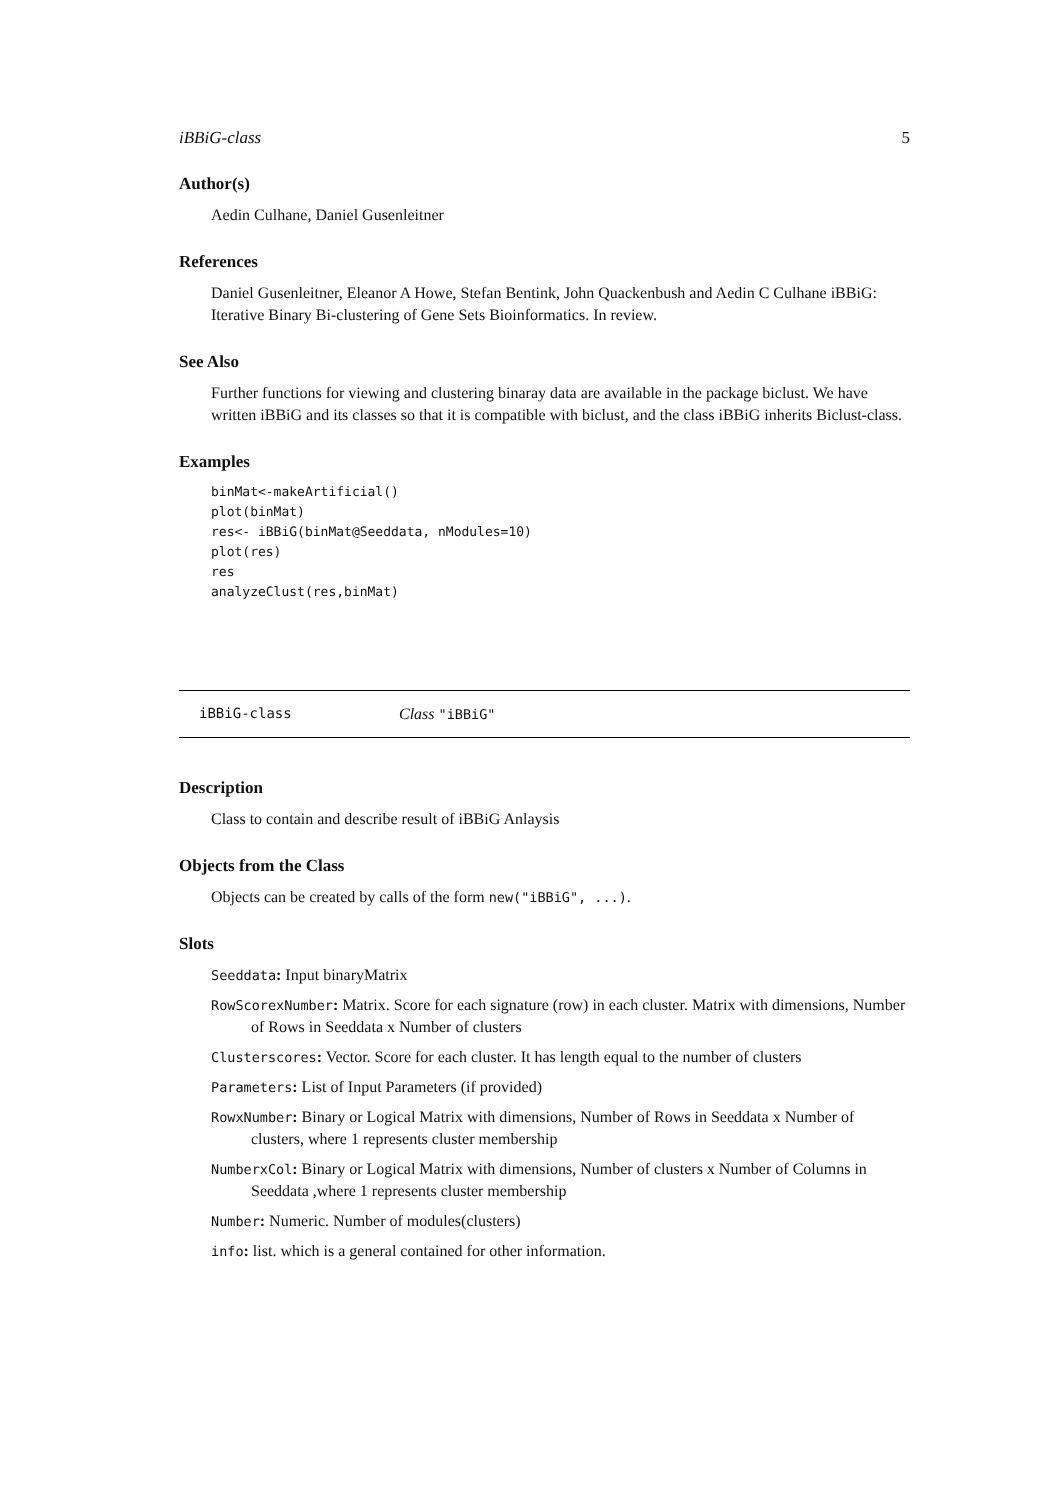iBBiG-class 5
Author(s)
Aedin Culhane, Daniel Gusenleitner
References
Daniel Gusenleitner, Eleanor A Howe, Stefan Bentink, John Quackenbush and Aedin C Culhane iBBiG: Iterative Binary Bi-clustering of Gene Sets Bioinformatics. In review.
See Also
Further functions for viewing and clustering binaray data are available in the package biclust. We have written iBBiG and its classes so that it is compatible with biclust, and the class iBBiG inherits Biclust-class.
Examples
binMat<-makeArtificial()
plot(binMat)
res<- iBBiG(binMat@Seeddata, nModules=10)
plot(res)
res
analyzeClust(res,binMat)
iBBiG-class Class "iBBiG"
Description
Class to contain and describe result of iBBiG Anlaysis
Objects from the Class
Objects can be created by calls of the form new("iBBiG", ...).
Slots
Seeddata: Input binaryMatrix
RowScorexNumber: Matrix. Score for each signature (row) in each cluster. Matrix with dimensions, Number of Rows in Seeddata x Number of clusters
Clusterscores: Vector. Score for each cluster. It has length equal to the number of clusters
Parameters: List of Input Parameters (if provided)
RowxNumber: Binary or Logical Matrix with dimensions, Number of Rows in Seeddata x Number of clusters, where 1 represents cluster membership
NumberxCol: Binary or Logical Matrix with dimensions, Number of clusters x Number of Columns in Seeddata ,where 1 represents cluster membership
Number: Numeric. Number of modules(clusters)
info: list. which is a general contained for other information.